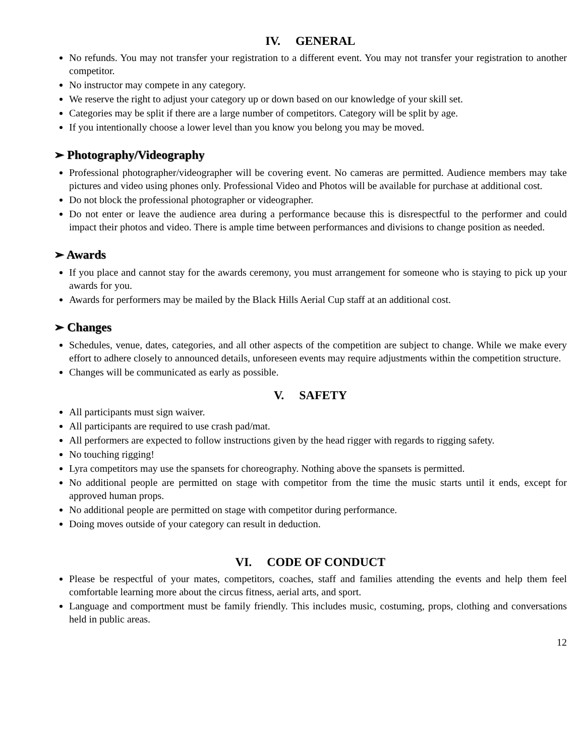IV. GENERAL
No refunds. You may not transfer your registration to a different event. You may not transfer your registration to another competitor.
No instructor may compete in any category.
We reserve the right to adjust your category up or down based on our knowledge of your skill set.
Categories may be split if there are a large number of competitors. Category will be split by age.
If you intentionally choose a lower level than you know you belong you may be moved.
➢ Photography/Videography
Professional photographer/videographer will be covering event. No cameras are permitted. Audience members may take pictures and video using phones only. Professional Video and Photos will be available for purchase at additional cost.
Do not block the professional photographer or videographer.
Do not enter or leave the audience area during a performance because this is disrespectful to the performer and could impact their photos and video. There is ample time between performances and divisions to change position as needed.
➢ Awards
If you place and cannot stay for the awards ceremony, you must arrangement for someone who is staying to pick up your awards for you.
Awards for performers may be mailed by the Black Hills Aerial Cup staff at an additional cost.
➢ Changes
Schedules, venue, dates, categories, and all other aspects of the competition are subject to change. While we make every effort to adhere closely to announced details, unforeseen events may require adjustments within the competition structure.
Changes will be communicated as early as possible.
V. SAFETY
All participants must sign waiver.
All participants are required to use crash pad/mat.
All performers are expected to follow instructions given by the head rigger with regards to rigging safety.
No touching rigging!
Lyra competitors may use the spansets for choreography. Nothing above the spansets is permitted.
No additional people are permitted on stage with competitor from the time the music starts until it ends, except for approved human props.
No additional people are permitted on stage with competitor during performance.
Doing moves outside of your category can result in deduction.
VI. CODE OF CONDUCT
Please be respectful of your mates, competitors, coaches, staff and families attending the events and help them feel comfortable learning more about the circus fitness, aerial arts, and sport.
Language and comportment must be family friendly. This includes music, costuming, props, clothing and conversations held in public areas.
12